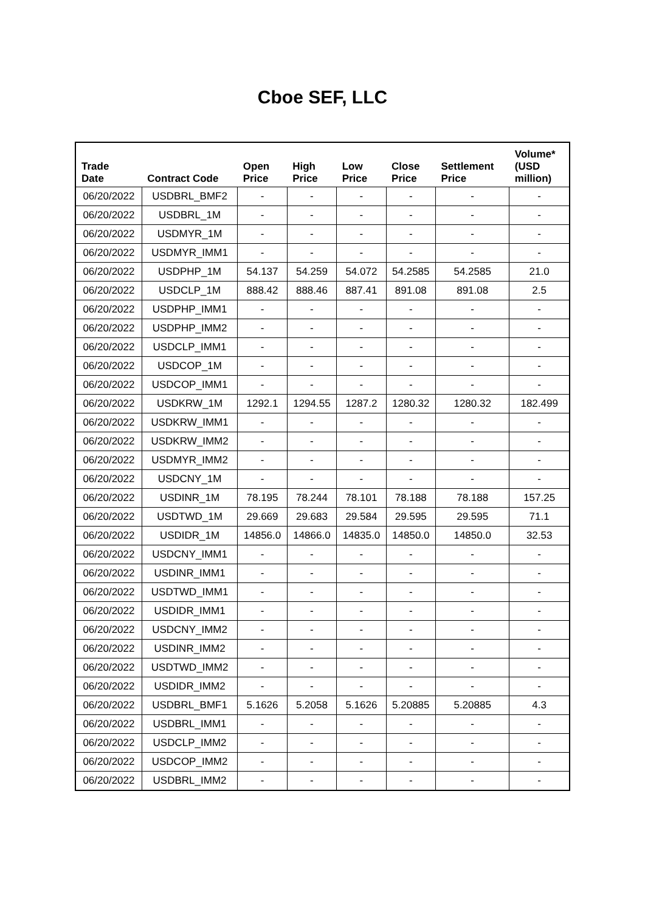Cboe SEF, LLC
| Trade Date | Contract Code | Open Price | High Price | Low Price | Close Price | Settlement Price | Volume* (USD million) |
| --- | --- | --- | --- | --- | --- | --- | --- |
| 06/20/2022 | USDBRL_BMF2 | - | - | - | - | - | - |
| 06/20/2022 | USDBRL_1M | - | - | - | - | - | - |
| 06/20/2022 | USDMYR_1M | - | - | - | - | - | - |
| 06/20/2022 | USDMYR_IMM1 | - | - | - | - | - | - |
| 06/20/2022 | USDPHP_1M | 54.137 | 54.259 | 54.072 | 54.2585 | 54.2585 | 21.0 |
| 06/20/2022 | USDCLP_1M | 888.42 | 888.46 | 887.41 | 891.08 | 891.08 | 2.5 |
| 06/20/2022 | USDPHP_IMM1 | - | - | - | - | - | - |
| 06/20/2022 | USDPHP_IMM2 | - | - | - | - | - | - |
| 06/20/2022 | USDCLP_IMM1 | - | - | - | - | - | - |
| 06/20/2022 | USDCOP_1M | - | - | - | - | - | - |
| 06/20/2022 | USDCOP_IMM1 | - | - | - | - | - | - |
| 06/20/2022 | USDKRW_1M | 1292.1 | 1294.55 | 1287.2 | 1280.32 | 1280.32 | 182.499 |
| 06/20/2022 | USDKRW_IMM1 | - | - | - | - | - | - |
| 06/20/2022 | USDKRW_IMM2 | - | - | - | - | - | - |
| 06/20/2022 | USDMYR_IMM2 | - | - | - | - | - | - |
| 06/20/2022 | USDCNY_1M | - | - | - | - | - | - |
| 06/20/2022 | USDINR_1M | 78.195 | 78.244 | 78.101 | 78.188 | 78.188 | 157.25 |
| 06/20/2022 | USDTWD_1M | 29.669 | 29.683 | 29.584 | 29.595 | 29.595 | 71.1 |
| 06/20/2022 | USDIDR_1M | 14856.0 | 14866.0 | 14835.0 | 14850.0 | 14850.0 | 32.53 |
| 06/20/2022 | USDCNY_IMM1 | - | - | - | - | - | - |
| 06/20/2022 | USDINR_IMM1 | - | - | - | - | - | - |
| 06/20/2022 | USDTWD_IMM1 | - | - | - | - | - | - |
| 06/20/2022 | USDIDR_IMM1 | - | - | - | - | - | - |
| 06/20/2022 | USDCNY_IMM2 | - | - | - | - | - | - |
| 06/20/2022 | USDINR_IMM2 | - | - | - | - | - | - |
| 06/20/2022 | USDTWD_IMM2 | - | - | - | - | - | - |
| 06/20/2022 | USDIDR_IMM2 | - | - | - | - | - | - |
| 06/20/2022 | USDBRL_BMF1 | 5.1626 | 5.2058 | 5.1626 | 5.20885 | 5.20885 | 4.3 |
| 06/20/2022 | USDBRL_IMM1 | - | - | - | - | - | - |
| 06/20/2022 | USDCLP_IMM2 | - | - | - | - | - | - |
| 06/20/2022 | USDCOP_IMM2 | - | - | - | - | - | - |
| 06/20/2022 | USDBRL_IMM2 | - | - | - | - | - | - |